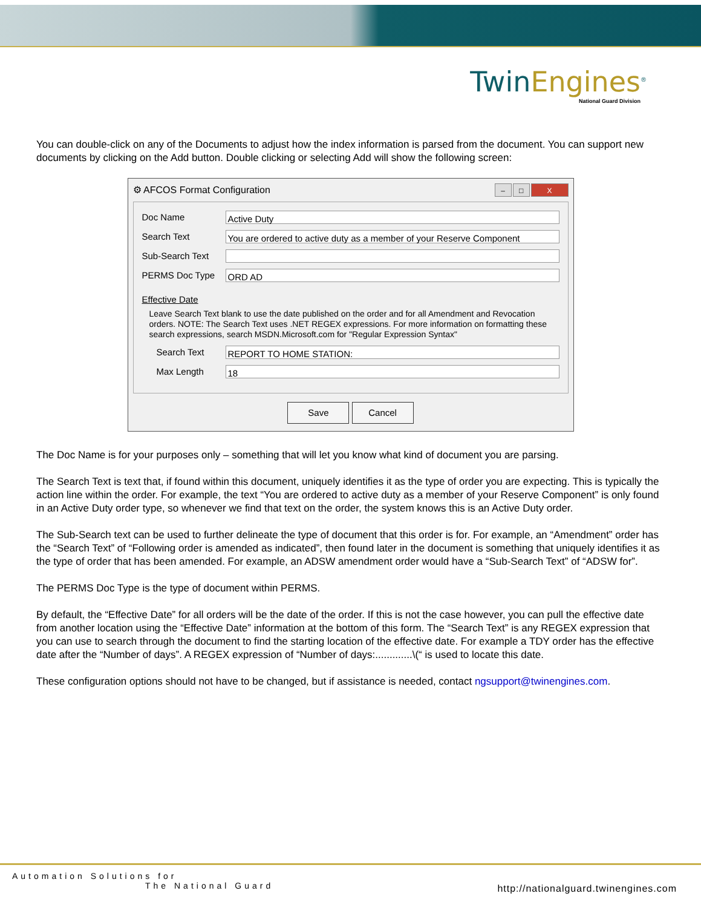TwinEngines<sup>®</sup>
National Guard Division
You can double-click on any of the Documents to adjust how the index information is parsed from the document. You can support new documents by clicking on the Add button. Double clicking or selecting Add will show the following screen:
⚙ AFCOS Format Configuration – □ X
Doc Name
Active Duty
Search Text
You are ordered to active duty as a member of your Reserve Component
Sub-Search Text
PERMS Doc Type
ORD AD
Effective Date
Leave Search Text blank to use the date published on the order and for all Amendment and Revocation orders. NOTE: The Search Text uses .NET REGEX expressions. For more information on formatting these search expressions, search MSDN.Microsoft.com for "Regular Expression Syntax"
Search Text
REPORT TO HOME STATION:
Max Length
18
Save Cancel
The Doc Name is for your purposes only – something that will let you know what kind of document you are parsing.
The Search Text is text that, if found within this document, uniquely identifies it as the type of order you are expecting. This is typically the action line within the order. For example, the text “You are ordered to active duty as a member of your Reserve Component” is only found in an Active Duty order type, so whenever we find that text on the order, the system knows this is an Active Duty order.
The Sub-Search text can be used to further delineate the type of document that this order is for. For example, an “Amendment” order has the “Search Text” of “Following order is amended as indicated”, then found later in the document is something that uniquely identifies it as the type of order that has been amended. For example, an ADSW amendment order would have a “Sub-Search Text” of “ADSW for”.
The PERMS Doc Type is the type of document within PERMS.
By default, the “Effective Date” for all orders will be the date of the order. If this is not the case however, you can pull the effective date from another location using the “Effective Date” information at the bottom of this form. The “Search Text” is any REGEX expression that you can use to search through the document to find the starting location of the effective date. For example a TDY order has the effective date after the “Number of days”. A REGEX expression of “Number of days:.............\(“ is used to locate this date.
These configuration options should not have to be changed, but if assistance is needed, contact ngsupport@twinengines.com.
Automation Solutions for
The National Guard
http://nationalguard.twinengines.com